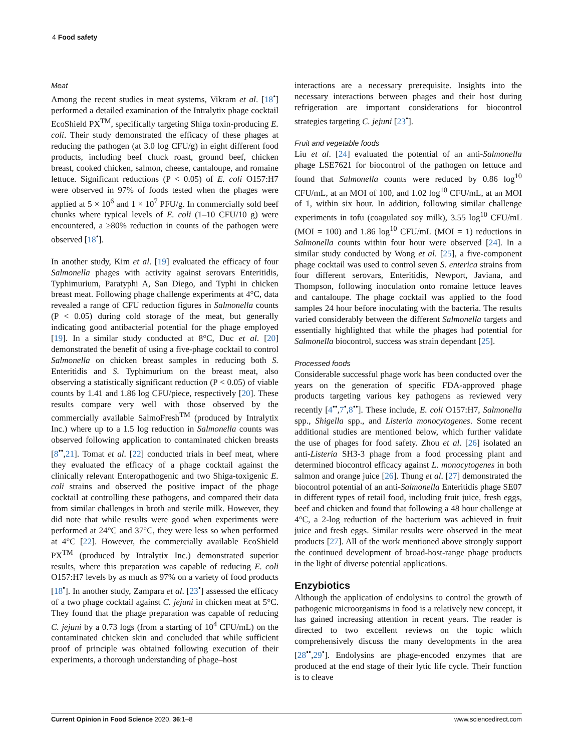4 Food safety
Meat
Among the recent studies in meat systems, Vikram et al. [18<sup>•</sup>] performed a detailed examination of the Intralytix phage cocktail EcoShield PX<sup>TM</sup>, specifically targeting Shiga toxin-producing E. coli. Their study demonstrated the efficacy of these phages at reducing the pathogen (at 3.0 log CFU/g) in eight different food products, including beef chuck roast, ground beef, chicken breast, cooked chicken, salmon, cheese, cantaloupe, and romaine lettuce. Significant reductions (P < 0.05) of E. coli O157:H7 were observed in 97% of foods tested when the phages were applied at 5 × 10<sup>6</sup> and 1 × 10<sup>7</sup> PFU/g. In commercially sold beef chunks where typical levels of E. coli (1–10 CFU/10 g) were encountered, a ≥80% reduction in counts of the pathogen were observed [18<sup>•</sup>].
In another study, Kim et al. [19] evaluated the efficacy of four Salmonella phages with activity against serovars Enteritidis, Typhimurium, Paratyphi A, San Diego, and Typhi in chicken breast meat. Following phage challenge experiments at 4°C, data revealed a range of CFU reduction figures in Salmonella counts (P < 0.05) during cold storage of the meat, but generally indicating good antibacterial potential for the phage employed [19]. In a similar study conducted at 8°C, Duc et al. [20] demonstrated the benefit of using a five-phage cocktail to control Salmonella on chicken breast samples in reducing both S. Enteritidis and S. Typhimurium on the breast meat, also observing a statistically significant reduction (P < 0.05) of viable counts by 1.41 and 1.86 log CFU/piece, respectively [20]. These results compare very well with those observed by the commercially available SalmoFresh<sup>TM</sup> (produced by Intralytix Inc.) where up to a 1.5 log reduction in Salmonella counts was observed following application to contaminated chicken breasts [8<sup>••</sup>,21]. Tomat et al. [22] conducted trials in beef meat, where they evaluated the efficacy of a phage cocktail against the clinically relevant Enteropathogenic and two Shiga-toxigenic E. coli strains and observed the positive impact of the phage cocktail at controlling these pathogens, and compared their data from similar challenges in broth and sterile milk. However, they did note that while results were good when experiments were performed at 24°C and 37°C, they were less so when performed at 4°C [22]. However, the commercially available EcoShield PX<sup>TM</sup> (produced by Intralytix Inc.) demonstrated superior results, where this preparation was capable of reducing E. coli O157:H7 levels by as much as 97% on a variety of food products [18<sup>•</sup>]. In another study, Zampara et al. [23<sup>•</sup>] assessed the efficacy of a two phage cocktail against C. jejuni in chicken meat at 5°C. They found that the phage preparation was capable of reducing C. jejuni by a 0.73 logs (from a starting of 10<sup>4</sup> CFU/mL) on the contaminated chicken skin and concluded that while sufficient proof of principle was obtained following execution of their experiments, a thorough understanding of phage–host
interactions are a necessary prerequisite. Insights into the necessary interactions between phages and their host during refrigeration are important considerations for biocontrol strategies targeting C. jejuni [23<sup>•</sup>].
Fruit and vegetable foods
Liu et al. [24] evaluated the potential of an anti-Salmonella phage LSE7621 for biocontrol of the pathogen on lettuce and found that Salmonella counts were reduced by 0.86 log<sup>10</sup> CFU/mL, at an MOI of 100, and 1.02 log<sup>10</sup> CFU/mL, at an MOI of 1, within six hour. In addition, following similar challenge experiments in tofu (coagulated soy milk), 3.55 log<sup>10</sup> CFU/mL (MOI = 100) and 1.86 log<sup>10</sup> CFU/mL (MOI = 1) reductions in Salmonella counts within four hour were observed [24]. In a similar study conducted by Wong et al. [25], a five-component phage cocktail was used to control seven S. enterica strains from four different serovars, Enteritidis, Newport, Javiana, and Thompson, following inoculation onto romaine lettuce leaves and cantaloupe. The phage cocktail was applied to the food samples 24 hour before inoculating with the bacteria. The results varied considerably between the different Salmonella targets and essentially highlighted that while the phages had potential for Salmonella biocontrol, success was strain dependant [25].
Processed foods
Considerable successful phage work has been conducted over the years on the generation of specific FDA-approved phage products targeting various key pathogens as reviewed very recently [4<sup>••</sup>,7<sup>•</sup>,8<sup>••</sup>]. These include, E. coli O157:H7, Salmonella spp., Shigella spp., and Listeria monocytogenes. Some recent additional studies are mentioned below, which further validate the use of phages for food safety. Zhou et al. [26] isolated an anti-Listeria SH3-3 phage from a food processing plant and determined biocontrol efficacy against L. monocytogenes in both salmon and orange juice [26]. Thung et al. [27] demonstrated the biocontrol potential of an anti-Salmonella Enteritidis phage SE07 in different types of retail food, including fruit juice, fresh eggs, beef and chicken and found that following a 48 hour challenge at 4°C, a 2-log reduction of the bacterium was achieved in fruit juice and fresh eggs. Similar results were observed in the meat products [27]. All of the work mentioned above strongly support the continued development of broad-host-range phage products in the light of diverse potential applications.
Enzybiotics
Although the application of endolysins to control the growth of pathogenic microorganisms in food is a relatively new concept, it has gained increasing attention in recent years. The reader is directed to two excellent reviews on the topic which comprehensively discuss the many developments in the area [28<sup>••</sup>,29<sup>•</sup>]. Endolysins are phage-encoded enzymes that are produced at the end stage of their lytic life cycle. Their function is to cleave
Current Opinion in Food Science 2020, 36:1–8 www.sciencedirect.com